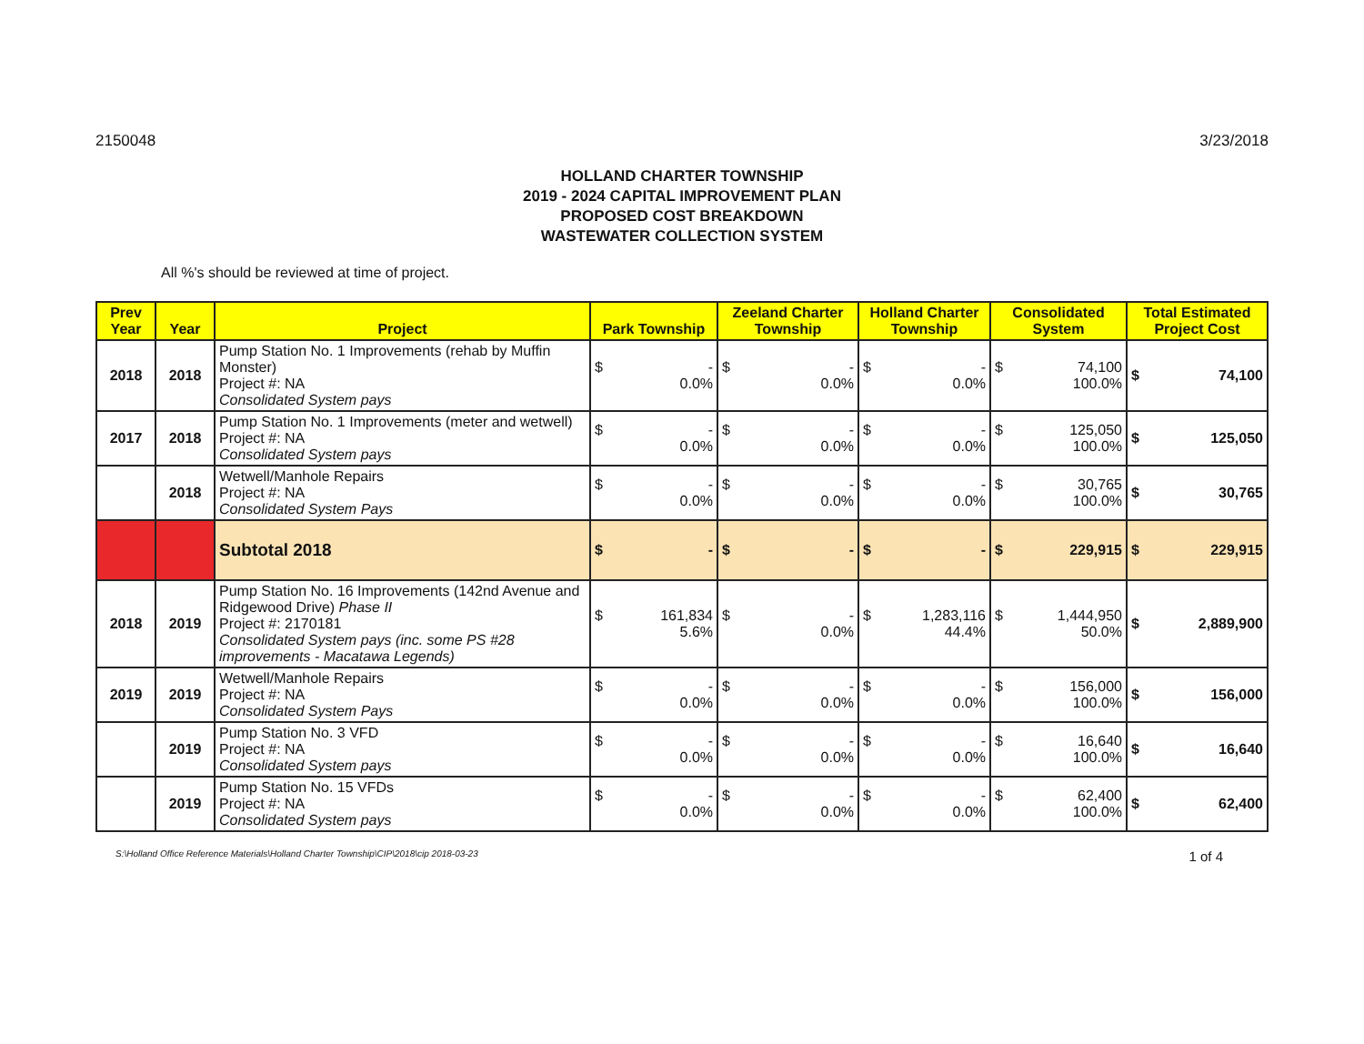2150048 3/23/2018
HOLLAND CHARTER TOWNSHIP
2019 - 2024 CAPITAL IMPROVEMENT PLAN
PROPOSED COST BREAKDOWN
WASTEWATER COLLECTION SYSTEM
All %'s should be reviewed at time of project.
| Prev Year | Year | Project | Park Township | Zeeland Charter Township | Holland Charter Township | Consolidated System | Total Estimated Project Cost |
| --- | --- | --- | --- | --- | --- | --- | --- |
| 2018 | 2018 | Pump Station No. 1 Improvements (rehab by Muffin Monster) Project #: NA Consolidated System pays | $ - 0.0% | $ - 0.0% | $ - 0.0% | $ 74,100 100.0% | $ 74,100 |
| 2017 | 2018 | Pump Station No. 1 Improvements (meter and wetwell) Project #: NA Consolidated System pays | $ - 0.0% | $ - 0.0% | $ - 0.0% | $ 125,050 100.0% | $ 125,050 |
| | 2018 | Wetwell/Manhole Repairs Project #: NA Consolidated System Pays | $ - 0.0% | $ - 0.0% | $ - 0.0% | $ 30,765 100.0% | $ 30,765 |
| | | Subtotal 2018 | $ - | $ - | $ - | $ 229,915 | $ 229,915 |
| 2018 | 2019 | Pump Station No. 16 Improvements (142nd Avenue and Ridgewood Drive) Phase II Project #: 2170181 Consolidated System pays (inc. some PS #28 improvements - Macatawa Legends) | $ 161,834 5.6% | $ - 0.0% | $ 1,283,116 44.4% | $ 1,444,950 50.0% | $ 2,889,900 |
| 2019 | 2019 | Wetwell/Manhole Repairs Project #: NA Consolidated System Pays | $ - 0.0% | $ - 0.0% | $ - 0.0% | $ 156,000 100.0% | $ 156,000 |
| | 2019 | Pump Station No. 3 VFD Project #: NA Consolidated System pays | $ - 0.0% | $ - 0.0% | $ - 0.0% | $ 16,640 100.0% | $ 16,640 |
| | 2019 | Pump Station No. 15 VFDs Project #: NA Consolidated System pays | $ - 0.0% | $ - 0.0% | $ - 0.0% | $ 62,400 100.0% | $ 62,400 |
S:\Holland Office Reference Materials\Holland Charter Township\CIP\2018\cip 2018-03-23 1 of 4